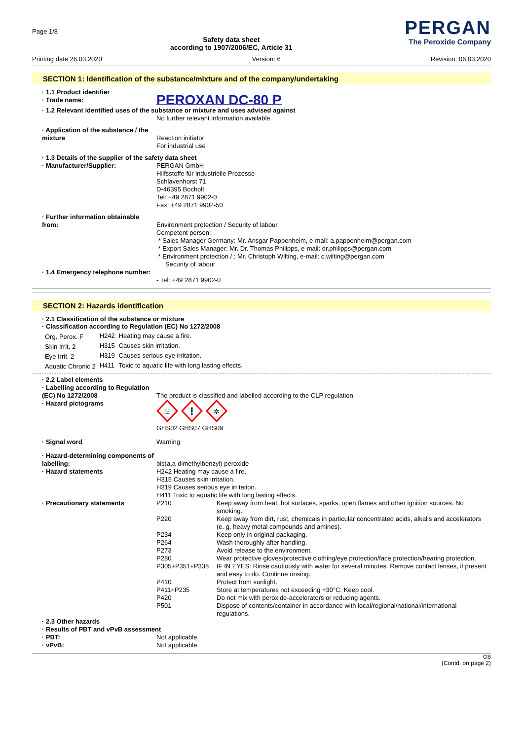Page 1/8
Safety data sheet
according to 1907/2006/EC, Article 31
PERGAN
The Peroxide Company
Printing date 26.03.2020 Version: 6 Revision: 06.03.2020
SECTION 1: Identification of the substance/mixture and of the company/undertaking
| · 1.1 Product identifier | |
| · Trade name: | PEROXAN DC-80 P |
| · 1.2 Relevant identified uses of the substance or mixture and uses advised against | |
| | No further relevant information available. |
| · Application of the substance / the mixture | Reaction initiator For industrial use |
| · 1.3 Details of the supplier of the safety data sheet | |
| · Manufacturer/Supplier: | PERGAN GmbH Hilfsstoffe für industrielle Prozesse Schlavenhorst 71 D-46395 Bocholt Tel: +49 2871 9902-0 Fax: +49 2871 9902-50 |
| · Further information obtainable from: | Environment protection / Security of labour Competent person: * Sales Manager Germany: Mr. Ansgar Pappenheim, e-mail: a.pappenheim@pergan.com * Export Sales Manager: Mr. Dr. Thomas Philipps, e-mail: dr.philipps@pergan.com * Environment protection / : Mr. Christoph Wilting, e-mail: c.wilting@pergan.com Security of labour |
| · 1.4 Emergency telephone number: | - Tel: +49 2871 9902-0 |
SECTION 2: Hazards identification
· 2.1 Classification of the substance or mixture
· Classification according to Regulation (EC) No 1272/2008
| Org. Perox. F | H242 | Heating may cause a fire. |
| Skin Irrit. 2 | H315 | Causes skin irritation. |
| Eye Irrit. 2 | H319 | Causes serious eye irritation. |
| Aquatic Chronic 2 | H411 | Toxic to aquatic life with long lasting effects. |
| · 2.2 Label elements | |
| · Labelling according to Regulation (EC) No 1272/2008 · Hazard pictograms | The product is classified and labelled according to the CLP regulation. ♨ ! ✲ GHS02 GHS07 GHS09 |
| · Signal word | Warning |
| · Hazard-determining components of labelling: · Hazard statements | bis(a,a-dimethylbenzyl) peroxide H242 Heating may cause a fire. H315 Causes skin irritation. H319 Causes serious eye irritation. H411 Toxic to aquatic life with long lasting effects. |
| · Precautionary statements | / P210 / Keep away from heat, hot surfaces, sparks, open flames and other ignition sources. No smoking. / / P220 / Keep away from dirt, rust, chemicals in particular concentrated acids, alkalis and accelerators (e. g. heavy metal compounds and amines). / / P234 / Keep only in original packaging. / / P264 / Wash thoroughly after handling. / / P273 / Avoid release to the environment. / / P280 / Wear protective gloves/protective clothing/eye protection/face protection/hearing protection. / / P305+P351+P338 / IF IN EYES: Rinse cautiously with water for several minutes. Remove contact lenses, if present and easy to do. Continue rinsing. / / P410 / Protect from sunlight. / / P411+P235 / Store at temperatures not exceeding +30°C. Keep cool. / / P420 / Do not mix with peroxide-accelerators or reducing agents. / / P501 / Dispose of contents/container in accordance with local/regional/national/international regulations. / |
| · 2.3 Other hazards · Results of PBT and vPvB assessment | |
| · PBT: | Not applicable. |
| · vPvB: | Not applicable. |
GB
(Contd. on page 2)